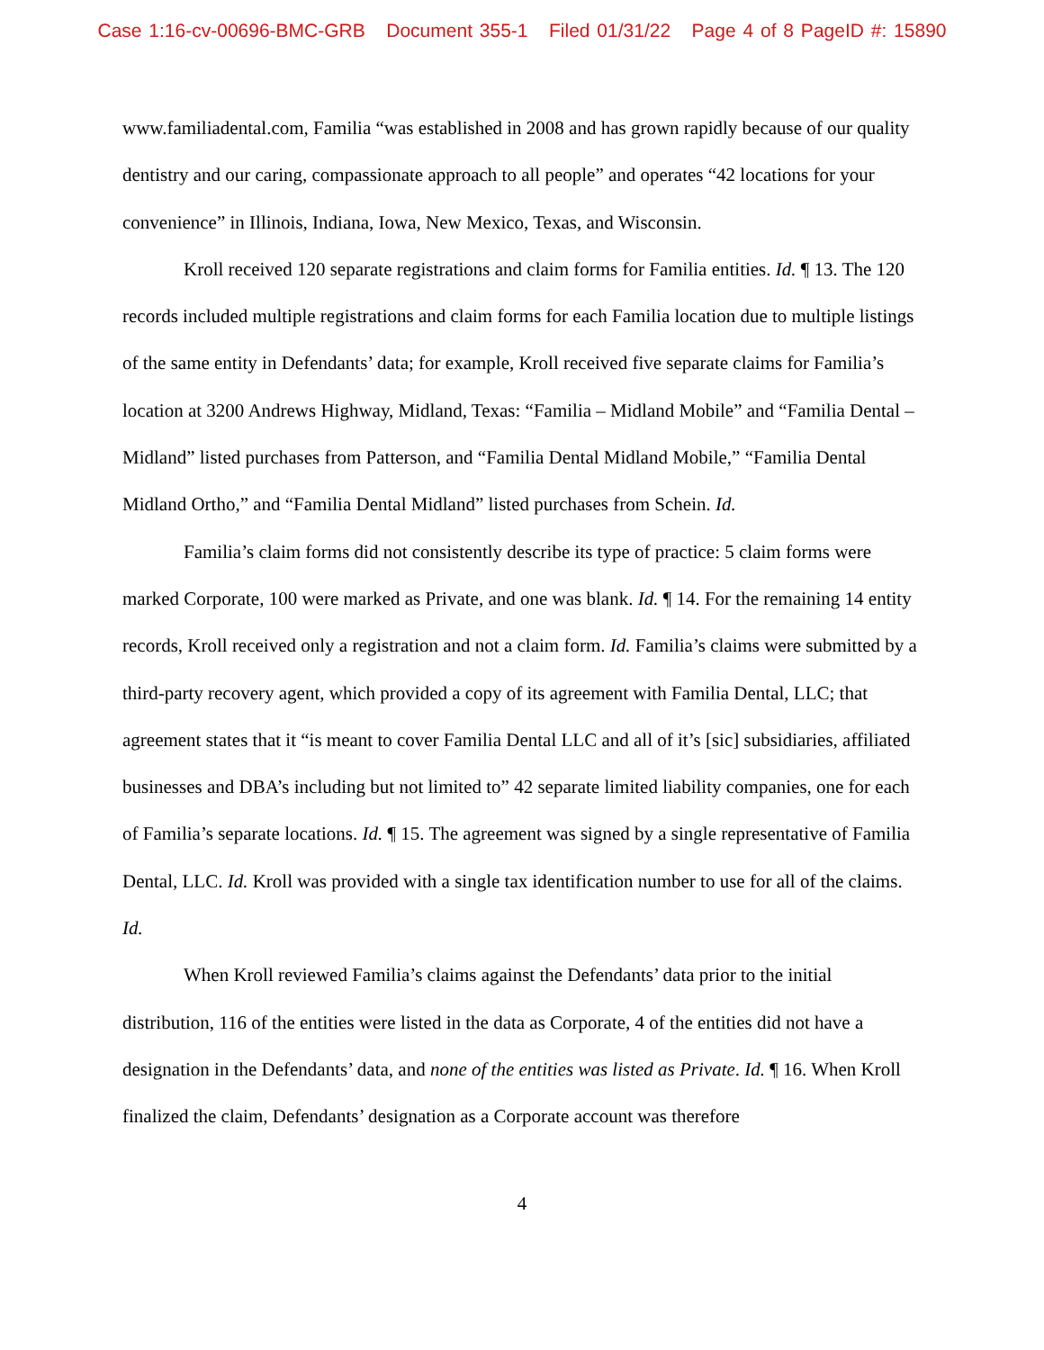Case 1:16-cv-00696-BMC-GRB Document 355-1 Filed 01/31/22 Page 4 of 8 PageID #: 15890
www.familiadental.com, Familia “was established in 2008 and has grown rapidly because of our quality dentistry and our caring, compassionate approach to all people” and operates “42 locations for your convenience” in Illinois, Indiana, Iowa, New Mexico, Texas, and Wisconsin.
Kroll received 120 separate registrations and claim forms for Familia entities. Id. ¶ 13. The 120 records included multiple registrations and claim forms for each Familia location due to multiple listings of the same entity in Defendants’ data; for example, Kroll received five separate claims for Familia’s location at 3200 Andrews Highway, Midland, Texas: “Familia – Midland Mobile” and “Familia Dental – Midland” listed purchases from Patterson, and “Familia Dental Midland Mobile,” “Familia Dental Midland Ortho,” and “Familia Dental Midland” listed purchases from Schein. Id.
Familia’s claim forms did not consistently describe its type of practice: 5 claim forms were marked Corporate, 100 were marked as Private, and one was blank. Id. ¶ 14. For the remaining 14 entity records, Kroll received only a registration and not a claim form. Id. Familia’s claims were submitted by a third-party recovery agent, which provided a copy of its agreement with Familia Dental, LLC; that agreement states that it “is meant to cover Familia Dental LLC and all of it’s [sic] subsidiaries, affiliated businesses and DBA’s including but not limited to” 42 separate limited liability companies, one for each of Familia’s separate locations. Id. ¶ 15. The agreement was signed by a single representative of Familia Dental, LLC. Id. Kroll was provided with a single tax identification number to use for all of the claims. Id.
When Kroll reviewed Familia’s claims against the Defendants’ data prior to the initial distribution, 116 of the entities were listed in the data as Corporate, 4 of the entities did not have a designation in the Defendants’ data, and none of the entities was listed as Private. Id. ¶ 16. When Kroll finalized the claim, Defendants’ designation as a Corporate account was therefore
4